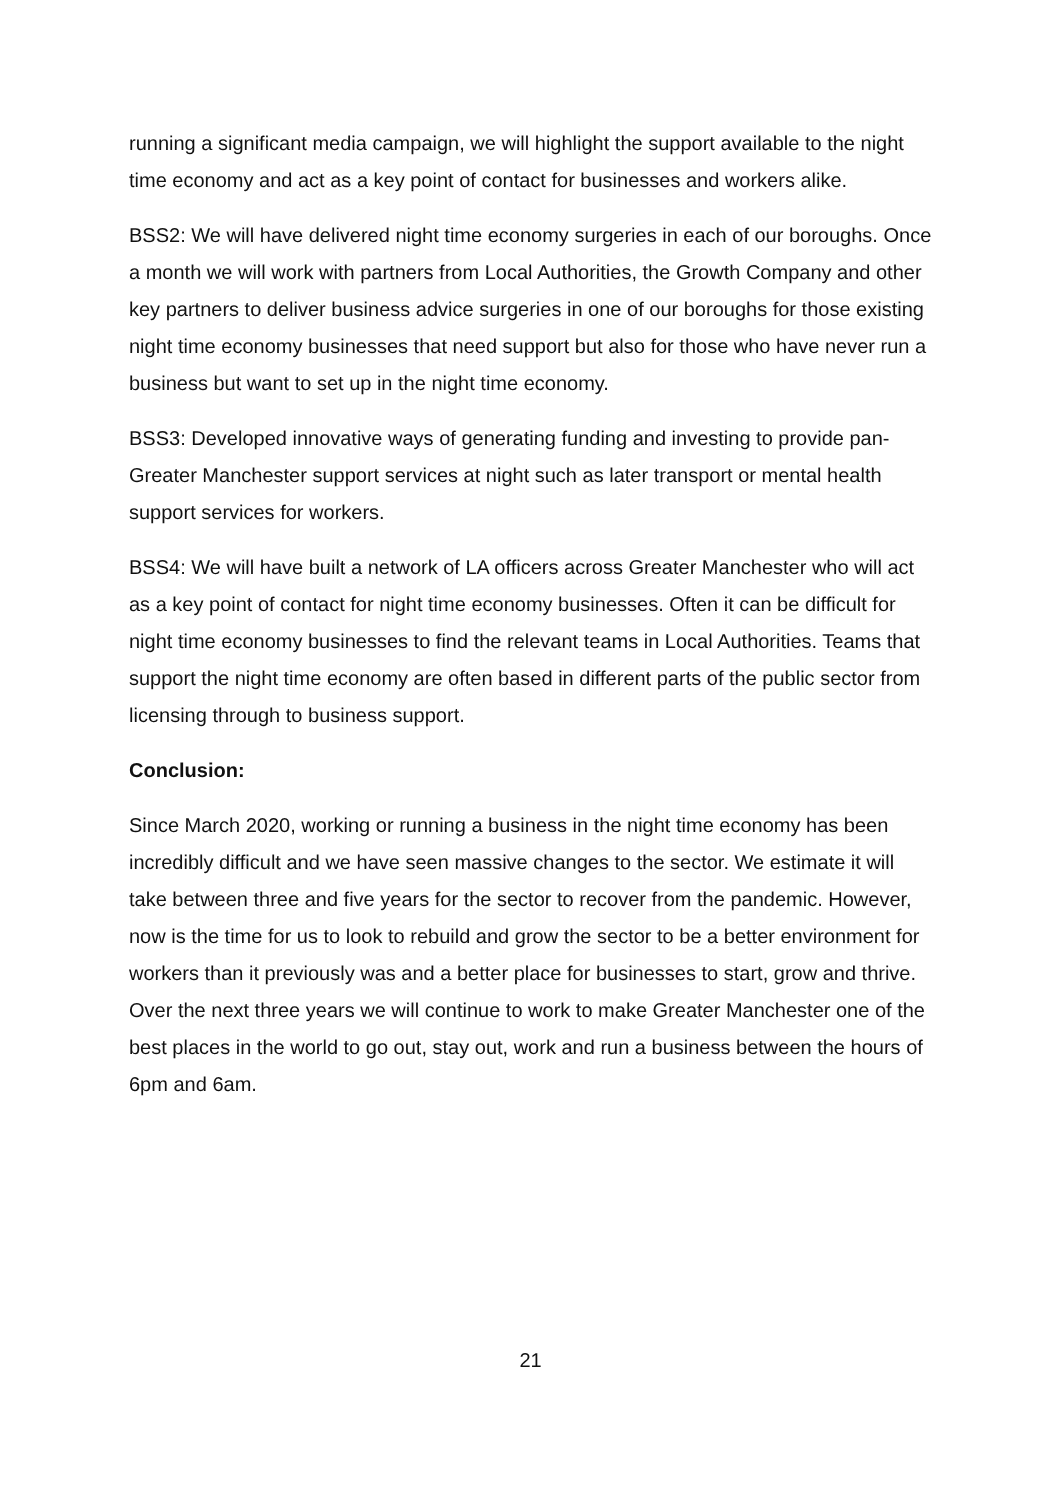running a significant media campaign, we will highlight the support available to the night time economy and act as a key point of contact for businesses and workers alike.
BSS2: We will have delivered night time economy surgeries in each of our boroughs. Once a month we will work with partners from Local Authorities, the Growth Company and other key partners to deliver business advice surgeries in one of our boroughs for those existing night time economy businesses that need support but also for those who have never run a business but want to set up in the night time economy.
BSS3: Developed innovative ways of generating funding and investing to provide pan-Greater Manchester support services at night such as later transport or mental health support services for workers.
BSS4: We will have built a network of LA officers across Greater Manchester who will act as a key point of contact for night time economy businesses. Often it can be difficult for night time economy businesses to find the relevant teams in Local Authorities. Teams that support the night time economy are often based in different parts of the public sector from licensing through to business support.
Conclusion:
Since March 2020, working or running a business in the night time economy has been incredibly difficult and we have seen massive changes to the sector. We estimate it will take between three and five years for the sector to recover from the pandemic. However, now is the time for us to look to rebuild and grow the sector to be a better environment for workers than it previously was and a better place for businesses to start, grow and thrive. Over the next three years we will continue to work to make Greater Manchester one of the best places in the world to go out, stay out, work and run a business between the hours of 6pm and 6am.
21